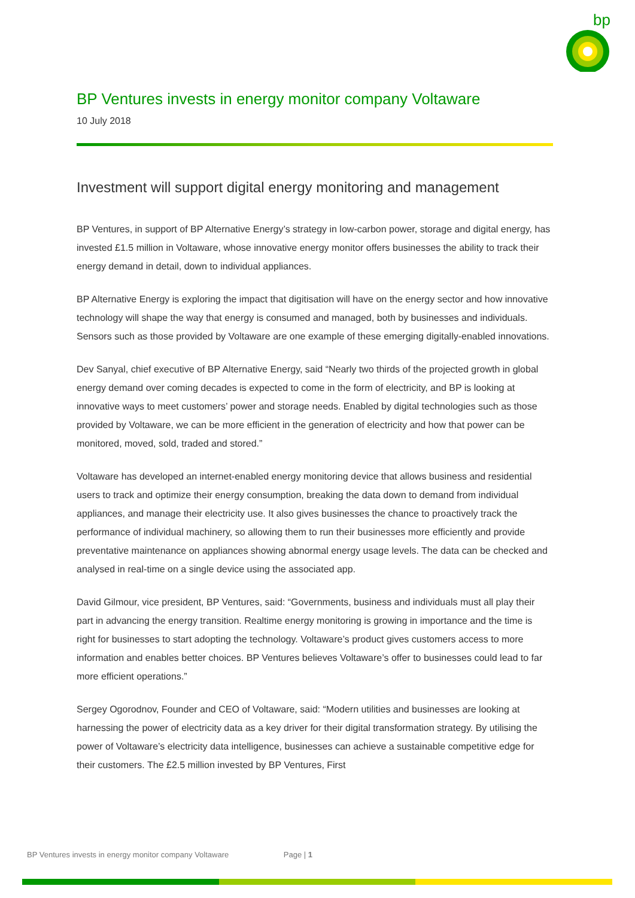bp
BP Ventures invests in energy monitor company Voltaware
10 July 2018
Investment will support digital energy monitoring and management
BP Ventures, in support of BP Alternative Energy’s strategy in low-carbon power, storage and digital energy, has invested £1.5 million in Voltaware, whose innovative energy monitor offers businesses the ability to track their energy demand in detail, down to individual appliances.
BP Alternative Energy is exploring the impact that digitisation will have on the energy sector and how innovative technology will shape the way that energy is consumed and managed, both by businesses and individuals. Sensors such as those provided by Voltaware are one example of these emerging digitally-enabled innovations.
Dev Sanyal, chief executive of BP Alternative Energy, said “Nearly two thirds of the projected growth in global energy demand over coming decades is expected to come in the form of electricity, and BP is looking at innovative ways to meet customers’ power and storage needs. Enabled by digital technologies such as those provided by Voltaware, we can be more efficient in the generation of electricity and how that power can be monitored, moved, sold, traded and stored.”
Voltaware has developed an internet-enabled energy monitoring device that allows business and residential users to track and optimize their energy consumption, breaking the data down to demand from individual appliances, and manage their electricity use. It also gives businesses the chance to proactively track the performance of individual machinery, so allowing them to run their businesses more efficiently and provide preventative maintenance on appliances showing abnormal energy usage levels. The data can be checked and analysed in real-time on a single device using the associated app.
David Gilmour, vice president, BP Ventures, said: “Governments, business and individuals must all play their part in advancing the energy transition. Realtime energy monitoring is growing in importance and the time is right for businesses to start adopting the technology. Voltaware’s product gives customers access to more information and enables better choices. BP Ventures believes Voltaware’s offer to businesses could lead to far more efficient operations.”
Sergey Ogorodnov, Founder and CEO of Voltaware, said: “Modern utilities and businesses are looking at harnessing the power of electricity data as a key driver for their digital transformation strategy. By utilising the power of Voltaware’s electricity data intelligence, businesses can achieve a sustainable competitive edge for their customers. The £2.5 million invested by BP Ventures, First
BP Ventures invests in energy monitor company Voltaware Page | 1